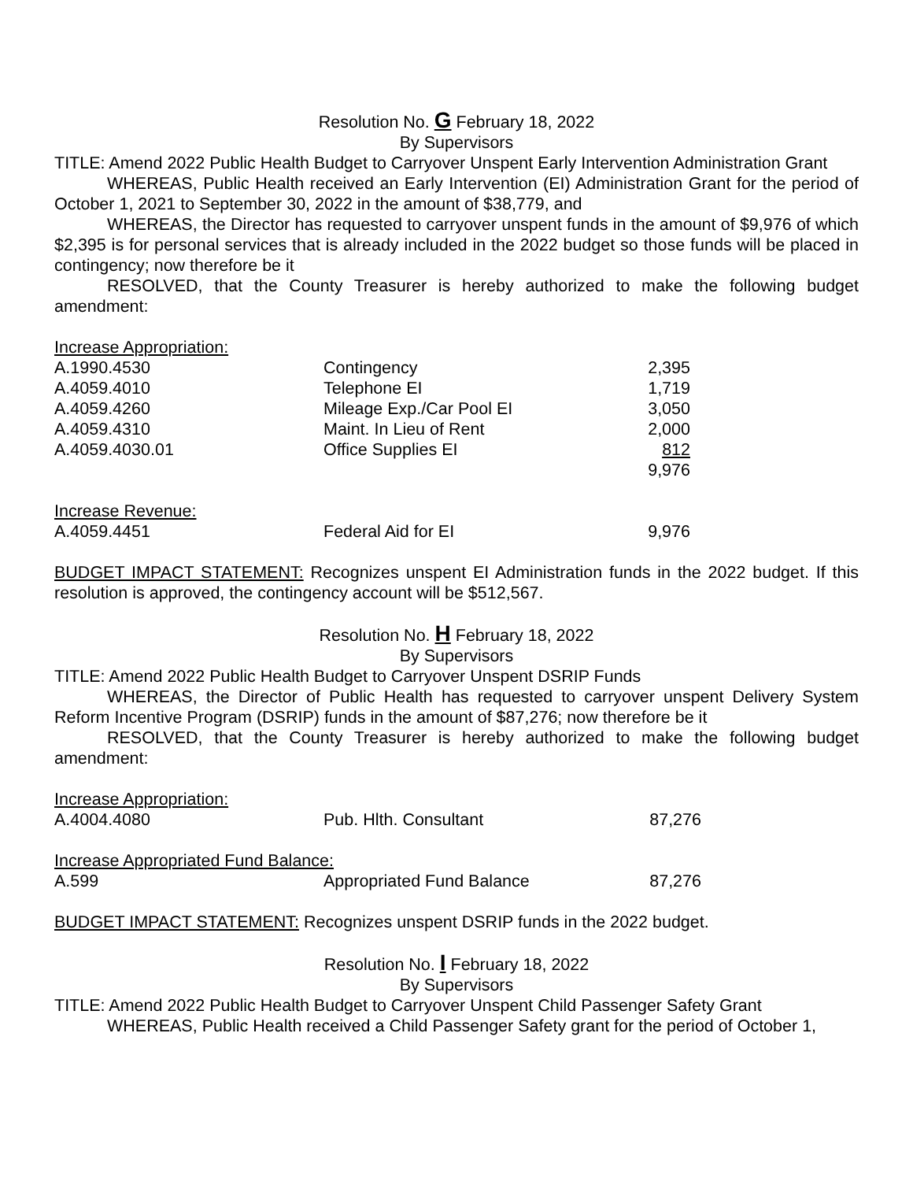Resolution No. G February 18, 2022
By Supervisors
TITLE: Amend 2022 Public Health Budget to Carryover Unspent Early Intervention Administration Grant
WHEREAS, Public Health received an Early Intervention (EI) Administration Grant for the period of October 1, 2021 to September 30, 2022 in the amount of $38,779, and
WHEREAS, the Director has requested to carryover unspent funds in the amount of $9,976 of which $2,395 is for personal services that is already included in the 2022 budget so those funds will be placed in contingency; now therefore be it
RESOLVED, that the County Treasurer is hereby authorized to make the following budget amendment:
| Increase Appropriation: | | |
| A.1990.4530 | Contingency | 2,395 |
| A.4059.4010 | Telephone EI | 1,719 |
| A.4059.4260 | Mileage Exp./Car Pool EI | 3,050 |
| A.4059.4310 | Maint. In Lieu of Rent | 2,000 |
| A.4059.4030.01 | Office Supplies EI | 812 |
| | | 9,976 |
| Increase Revenue: | | |
| A.4059.4451 | Federal Aid for EI | 9,976 |
BUDGET IMPACT STATEMENT: Recognizes unspent EI Administration funds in the 2022 budget. If this resolution is approved, the contingency account will be $512,567.
Resolution No. H February 18, 2022
By Supervisors
TITLE: Amend 2022 Public Health Budget to Carryover Unspent DSRIP Funds
WHEREAS, the Director of Public Health has requested to carryover unspent Delivery System Reform Incentive Program (DSRIP) funds in the amount of $87,276; now therefore be it
RESOLVED, that the County Treasurer is hereby authorized to make the following budget amendment:
| Increase Appropriation: | | |
| A.4004.4080 | Pub. Hlth. Consultant | 87,276 |
| Increase Appropriated Fund Balance: | | |
| A.599 | Appropriated Fund Balance | 87,276 |
BUDGET IMPACT STATEMENT: Recognizes unspent DSRIP funds in the 2022 budget.
Resolution No. I February 18, 2022
By Supervisors
TITLE: Amend 2022 Public Health Budget to Carryover Unspent Child Passenger Safety Grant
WHEREAS, Public Health received a Child Passenger Safety grant for the period of October 1,